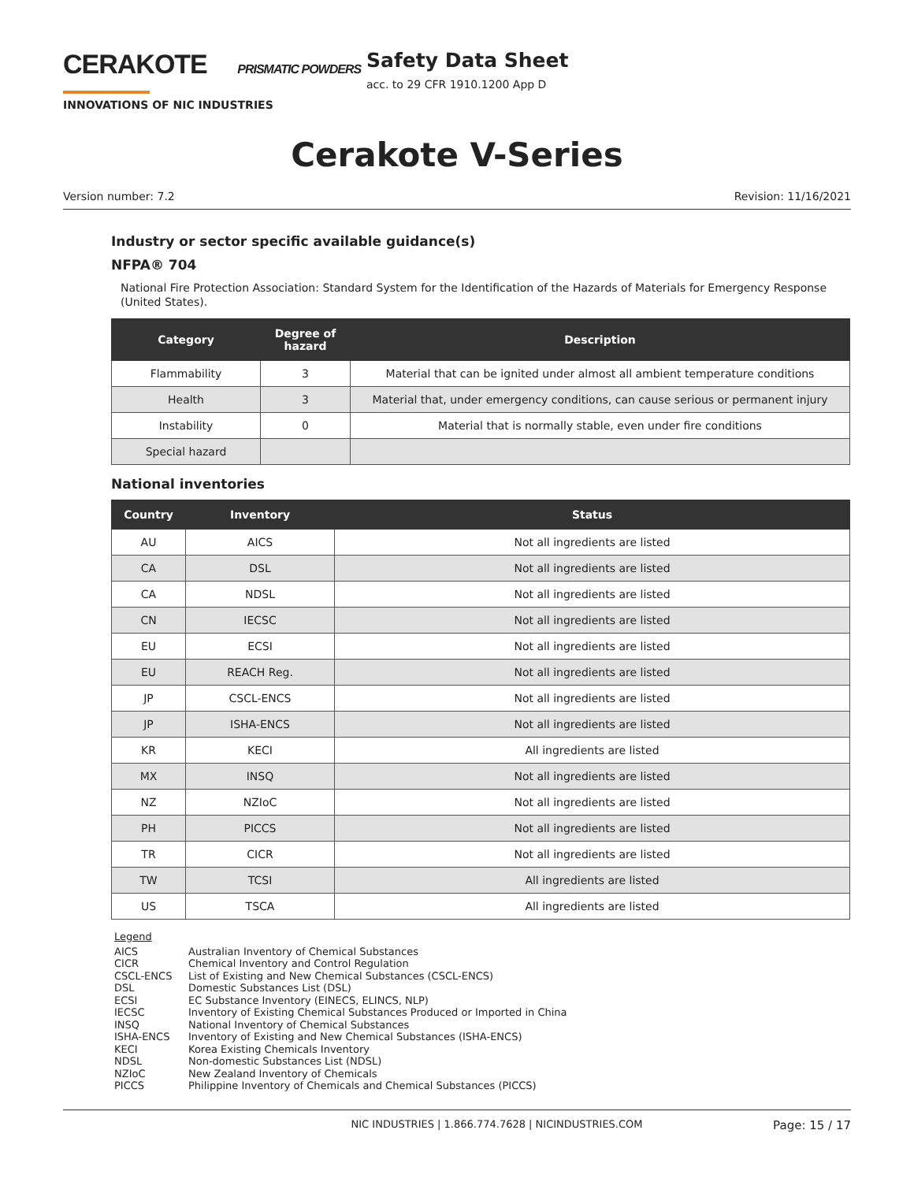CERAKOTE PRISMATIC POWDERS
INNOVATIONS OF NIC INDUSTRIES
Safety Data Sheet
acc. to 29 CFR 1910.1200 App D
Cerakote V-Series
Version number: 7.2 Revision: 11/16/2021
Industry or sector specific available guidance(s)
NFPA® 704
National Fire Protection Association: Standard System for the Identification of the Hazards of Materials for Emergency Response (United States).
| Category | Degree of hazard | Description |
| --- | --- | --- |
| Flammability | 3 | Material that can be ignited under almost all ambient temperature conditions |
| Health | 3 | Material that, under emergency conditions, can cause serious or permanent injury |
| Instability | 0 | Material that is normally stable, even under fire conditions |
| Special hazard | | |
National inventories
| Country | Inventory | Status |
| --- | --- | --- |
| AU | AICS | Not all ingredients are listed |
| CA | DSL | Not all ingredients are listed |
| CA | NDSL | Not all ingredients are listed |
| CN | IECSC | Not all ingredients are listed |
| EU | ECSI | Not all ingredients are listed |
| EU | REACH Reg. | Not all ingredients are listed |
| JP | CSCL-ENCS | Not all ingredients are listed |
| JP | ISHA-ENCS | Not all ingredients are listed |
| KR | KECI | All ingredients are listed |
| MX | INSQ | Not all ingredients are listed |
| NZ | NZIoC | Not all ingredients are listed |
| PH | PICCS | Not all ingredients are listed |
| TR | CICR | Not all ingredients are listed |
| TW | TCSI | All ingredients are listed |
| US | TSCA | All ingredients are listed |
Legend
AICS Australian Inventory of Chemical Substances
CICR Chemical Inventory and Control Regulation
CSCL-ENCS List of Existing and New Chemical Substances (CSCL-ENCS)
DSL Domestic Substances List (DSL)
ECSI EC Substance Inventory (EINECS, ELINCS, NLP)
IECSC Inventory of Existing Chemical Substances Produced or Imported in China
INSQ National Inventory of Chemical Substances
ISHA-ENCS Inventory of Existing and New Chemical Substances (ISHA-ENCS)
KECI Korea Existing Chemicals Inventory
NDSL Non-domestic Substances List (NDSL)
NZIoC New Zealand Inventory of Chemicals
PICCS Philippine Inventory of Chemicals and Chemical Substances (PICCS)
NIC INDUSTRIES | 1.866.774.7628 | NICINDUSTRIES.COM Page: 15 / 17